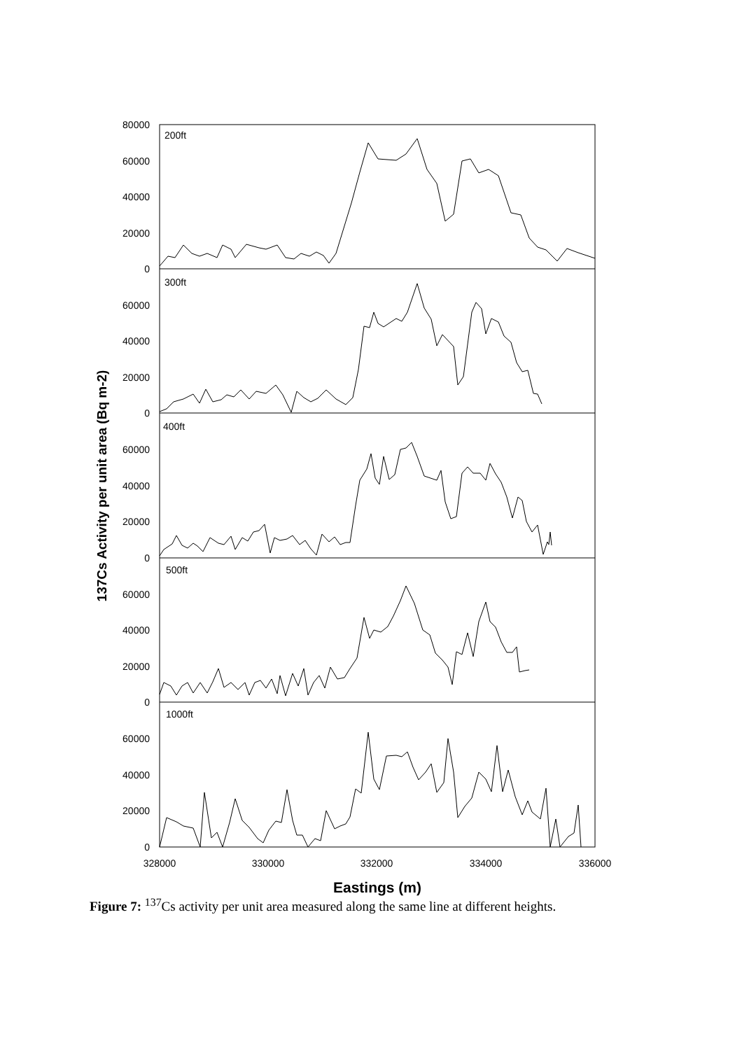80000
60000
40000
20000
0
60000
40000
20000
0
60000
40000
20000
0
60000
40000
20000
0
60000
40000
20000
0
200ft
300ft
400ft
500ft
1000ft
328000
330000
332000
334000
336000
Eastings (m)
137Cs Activity per unit area (Bq m-2)
Figure 7: <sup>137</sup>Cs activity per unit area measured along the same line at different heights.